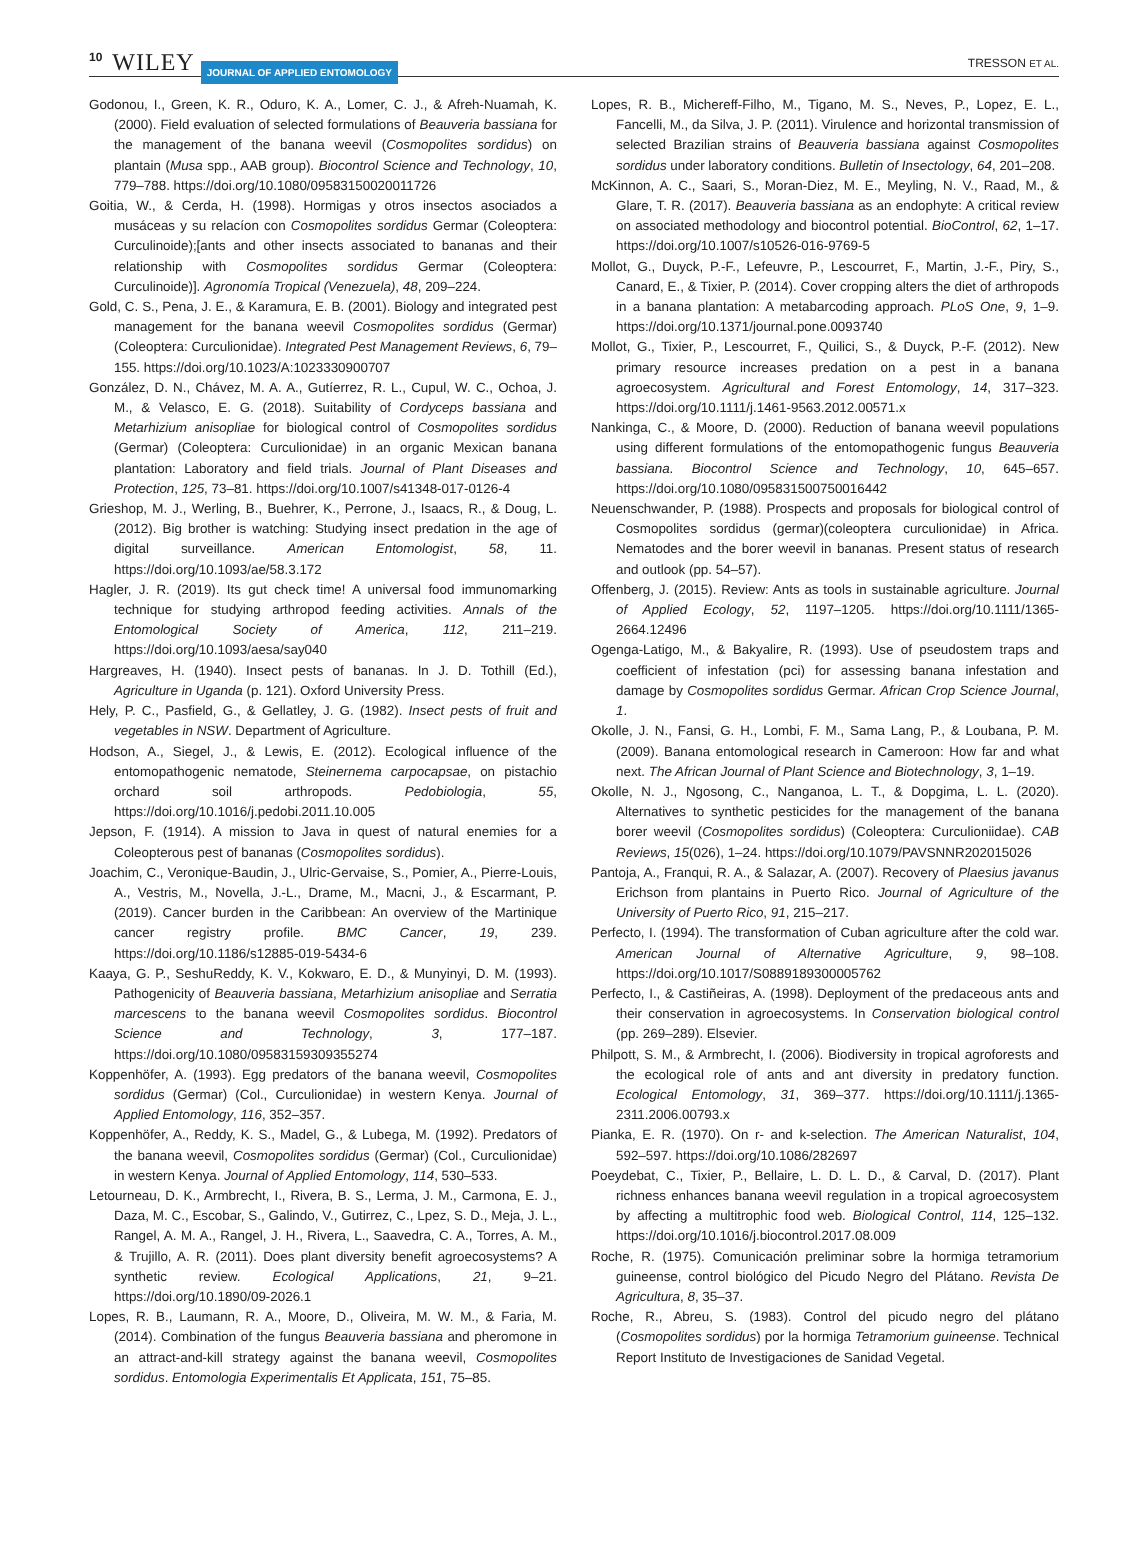10 WILEY JOURNAL OF APPLIED ENTOMOLOGY TRESSON ET AL.
Godonou, I., Green, K. R., Oduro, K. A., Lomer, C. J., & Afreh-Nuamah, K. (2000). Field evaluation of selected formulations of Beauveria bassiana for the management of the banana weevil (Cosmopolites sordidus) on plantain (Musa spp., AAB group). Biocontrol Science and Technology, 10, 779–788. https://doi.org/10.1080/09583150020011726
Goitia, W., & Cerda, H. (1998). Hormigas y otros insectos asociados a musáceas y su relacíon con Cosmopolites sordidus Germar (Coleoptera: Curculinoide);[ants and other insects associated to bananas and their relationship with Cosmopolites sordidus Germar (Coleoptera: Curculinoide)]. Agronomía Tropical (Venezuela), 48, 209–224.
Gold, C. S., Pena, J. E., & Karamura, E. B. (2001). Biology and integrated pest management for the banana weevil Cosmopolites sordidus (Germar) (Coleoptera: Curculionidae). Integrated Pest Management Reviews, 6, 79–155. https://doi.org/10.1023/A:1023330900707
González, D. N., Chávez, M. A. A., Gutíerrez, R. L., Cupul, W. C., Ochoa, J. M., & Velasco, E. G. (2018). Suitability of Cordyceps bassiana and Metarhizium anisopliae for biological control of Cosmopolites sordidus (Germar) (Coleoptera: Curculionidae) in an organic Mexican banana plantation: Laboratory and field trials. Journal of Plant Diseases and Protection, 125, 73–81. https://doi.org/10.1007/s41348-017-0126-4
Grieshop, M. J., Werling, B., Buehrer, K., Perrone, J., Isaacs, R., & Doug, L. (2012). Big brother is watching: Studying insect predation in the age of digital surveillance. American Entomologist, 58, 11. https://doi.org/10.1093/ae/58.3.172
Hagler, J. R. (2019). Its gut check time! A universal food immunomarking technique for studying arthropod feeding activities. Annals of the Entomological Society of America, 112, 211–219. https://doi.org/10.1093/aesa/say040
Hargreaves, H. (1940). Insect pests of bananas. In J. D. Tothill (Ed.), Agriculture in Uganda (p. 121). Oxford University Press.
Hely, P. C., Pasfield, G., & Gellatley, J. G. (1982). Insect pests of fruit and vegetables in NSW. Department of Agriculture.
Hodson, A., Siegel, J., & Lewis, E. (2012). Ecological influence of the entomopathogenic nematode, Steinernema carpocapsae, on pistachio orchard soil arthropods. Pedobiologia, 55, https://doi.org/10.1016/j.pedobi.2011.10.005
Jepson, F. (1914). A mission to Java in quest of natural enemies for a Coleopterous pest of bananas (Cosmopolites sordidus).
Joachim, C., Veronique-Baudin, J., Ulric-Gervaise, S., Pomier, A., Pierre-Louis, A., Vestris, M., Novella, J.-L., Drame, M., Macni, J., & Escarmant, P. (2019). Cancer burden in the Caribbean: An overview of the Martinique cancer registry profile. BMC Cancer, 19, 239. https://doi.org/10.1186/s12885-019-5434-6
Kaaya, G. P., SeshuReddy, K. V., Kokwaro, E. D., & Munyinyi, D. M. (1993). Pathogenicity of Beauveria bassiana, Metarhizium anisopliae and Serratia marcescens to the banana weevil Cosmopolites sordidus. Biocontrol Science and Technology, 3, 177–187. https://doi.org/10.1080/09583159309355274
Koppenhöfer, A. (1993). Egg predators of the banana weevil, Cosmopolites sordidus (Germar) (Col., Curculionidae) in western Kenya. Journal of Applied Entomology, 116, 352–357.
Koppenhöfer, A., Reddy, K. S., Madel, G., & Lubega, M. (1992). Predators of the banana weevil, Cosmopolites sordidus (Germar) (Col., Curculionidae) in western Kenya. Journal of Applied Entomology, 114, 530–533.
Letourneau, D. K., Armbrecht, I., Rivera, B. S., Lerma, J. M., Carmona, E. J., Daza, M. C., Escobar, S., Galindo, V., Gutirrez, C., Lpez, S. D., Meja, J. L., Rangel, A. M. A., Rangel, J. H., Rivera, L., Saavedra, C. A., Torres, A. M., & Trujillo, A. R. (2011). Does plant diversity benefit agroecosystems? A synthetic review. Ecological Applications, 21, 9–21. https://doi.org/10.1890/09-2026.1
Lopes, R. B., Laumann, R. A., Moore, D., Oliveira, M. W. M., & Faria, M. (2014). Combination of the fungus Beauveria bassiana and pheromone in an attract-and-kill strategy against the banana weevil, Cosmopolites sordidus. Entomologia Experimentalis Et Applicata, 151, 75–85.
Lopes, R. B., Michereff-Filho, M., Tigano, M. S., Neves, P., Lopez, E. L., Fancelli, M., da Silva, J. P. (2011). Virulence and horizontal transmission of selected Brazilian strains of Beauveria bassiana against Cosmopolites sordidus under laboratory conditions. Bulletin of Insectology, 64, 201–208.
McKinnon, A. C., Saari, S., Moran-Diez, M. E., Meyling, N. V., Raad, M., & Glare, T. R. (2017). Beauveria bassiana as an endophyte: A critical review on associated methodology and biocontrol potential. BioControl, 62, 1–17. https://doi.org/10.1007/s10526-016-9769-5
Mollot, G., Duyck, P.-F., Lefeuvre, P., Lescourret, F., Martin, J.-F., Piry, S., Canard, E., & Tixier, P. (2014). Cover cropping alters the diet of arthropods in a banana plantation: A metabarcoding approach. PLoS One, 9, 1–9. https://doi.org/10.1371/journal.pone.0093740
Mollot, G., Tixier, P., Lescourret, F., Quilici, S., & Duyck, P.-F. (2012). New primary resource increases predation on a pest in a banana agroecosystem. Agricultural and Forest Entomology, 14, 317–323. https://doi.org/10.1111/j.1461-9563.2012.00571.x
Nankinga, C., & Moore, D. (2000). Reduction of banana weevil populations using different formulations of the entomopathogenic fungus Beauveria bassiana. Biocontrol Science and Technology, 10, 645–657. https://doi.org/10.1080/095831500750016442
Neuenschwander, P. (1988). Prospects and proposals for biological control of Cosmopolites sordidus (germar)(coleoptera curculionidae) in Africa. Nematodes and the borer weevil in bananas. Present status of research and outlook (pp. 54–57).
Offenberg, J. (2015). Review: Ants as tools in sustainable agriculture. Journal of Applied Ecology, 52, 1197–1205. https://doi.org/10.1111/1365-2664.12496
Ogenga-Latigo, M., & Bakyalire, R. (1993). Use of pseudostem traps and coefficient of infestation (pci) for assessing banana infestation and damage by Cosmopolites sordidus Germar. African Crop Science Journal, 1.
Okolle, J. N., Fansi, G. H., Lombi, F. M., Sama Lang, P., & Loubana, P. M. (2009). Banana entomological research in Cameroon: How far and what next. The African Journal of Plant Science and Biotechnology, 3, 1–19.
Okolle, N. J., Ngosong, C., Nanganoa, L. T., & Dopgima, L. L. (2020). Alternatives to synthetic pesticides for the management of the banana borer weevil (Cosmopolites sordidus) (Coleoptera: Curculioniidae). CAB Reviews, 15(026), 1–24. https://doi.org/10.1079/PAVSNNR202015026
Pantoja, A., Franqui, R. A., & Salazar, A. (2007). Recovery of Plaesius javanus Erichson from plantains in Puerto Rico. Journal of Agriculture of the University of Puerto Rico, 91, 215–217.
Perfecto, I. (1994). The transformation of Cuban agriculture after the cold war. American Journal of Alternative Agriculture, 9, 98–108. https://doi.org/10.1017/S0889189300005762
Perfecto, I., & Castiñeiras, A. (1998). Deployment of the predaceous ants and their conservation in agroecosystems. In Conservation biological control (pp. 269–289). Elsevier.
Philpott, S. M., & Armbrecht, I. (2006). Biodiversity in tropical agroforests and the ecological role of ants and ant diversity in predatory function. Ecological Entomology, 31, 369–377. https://doi.org/10.1111/j.1365-2311.2006.00793.x
Pianka, E. R. (1970). On r- and k-selection. The American Naturalist, 104, 592–597. https://doi.org/10.1086/282697
Poeydebat, C., Tixier, P., Bellaire, L. D. L. D., & Carval, D. (2017). Plant richness enhances banana weevil regulation in a tropical agroecosystem by affecting a multitrophic food web. Biological Control, 114, 125–132. https://doi.org/10.1016/j.biocontrol.2017.08.009
Roche, R. (1975). Comunicación preliminar sobre la hormiga tetramorium guineense, control biológico del Picudo Negro del Plátano. Revista De Agricultura, 8, 35–37.
Roche, R., Abreu, S. (1983). Control del picudo negro del plátano (Cosmopolites sordidus) por la hormiga Tetramorium guineense. Technical Report Instituto de Investigaciones de Sanidad Vegetal.